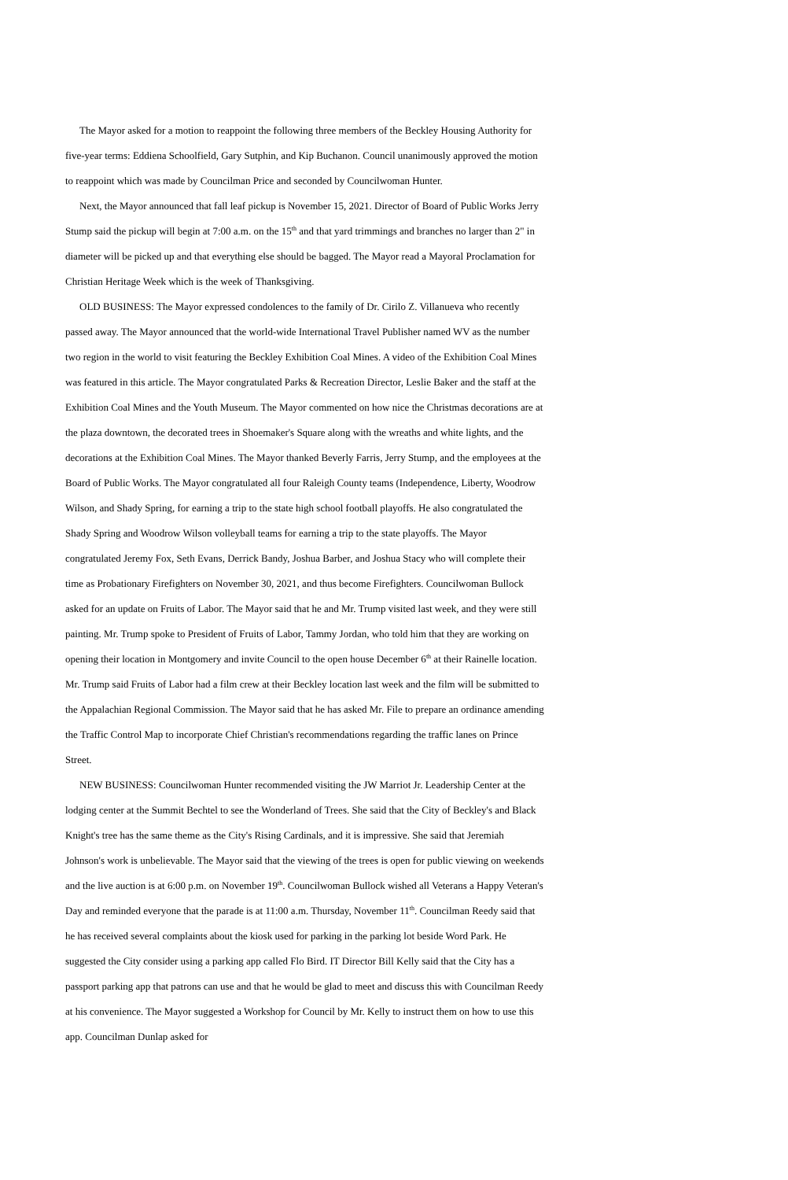The Mayor asked for a motion to reappoint the following three members of the Beckley Housing Authority for five-year terms: Eddiena Schoolfield, Gary Sutphin, and Kip Buchanon. Council unanimously approved the motion to reappoint which was made by Councilman Price and seconded by Councilwoman Hunter.
Next, the Mayor announced that fall leaf pickup is November 15, 2021. Director of Board of Public Works Jerry Stump said the pickup will begin at 7:00 a.m. on the 15<sup>th</sup> and that yard trimmings and branches no larger than 2" in diameter will be picked up and that everything else should be bagged. The Mayor read a Mayoral Proclamation for Christian Heritage Week which is the week of Thanksgiving.
OLD BUSINESS: The Mayor expressed condolences to the family of Dr. Cirilo Z. Villanueva who recently passed away. The Mayor announced that the world-wide International Travel Publisher named WV as the number two region in the world to visit featuring the Beckley Exhibition Coal Mines. A video of the Exhibition Coal Mines was featured in this article. The Mayor congratulated Parks & Recreation Director, Leslie Baker and the staff at the Exhibition Coal Mines and the Youth Museum. The Mayor commented on how nice the Christmas decorations are at the plaza downtown, the decorated trees in Shoemaker's Square along with the wreaths and white lights, and the decorations at the Exhibition Coal Mines. The Mayor thanked Beverly Farris, Jerry Stump, and the employees at the Board of Public Works. The Mayor congratulated all four Raleigh County teams (Independence, Liberty, Woodrow Wilson, and Shady Spring, for earning a trip to the state high school football playoffs. He also congratulated the Shady Spring and Woodrow Wilson volleyball teams for earning a trip to the state playoffs. The Mayor congratulated Jeremy Fox, Seth Evans, Derrick Bandy, Joshua Barber, and Joshua Stacy who will complete their time as Probationary Firefighters on November 30, 2021, and thus become Firefighters. Councilwoman Bullock asked for an update on Fruits of Labor. The Mayor said that he and Mr. Trump visited last week, and they were still painting. Mr. Trump spoke to President of Fruits of Labor, Tammy Jordan, who told him that they are working on opening their location in Montgomery and invite Council to the open house December 6<sup>th</sup> at their Rainelle location. Mr. Trump said Fruits of Labor had a film crew at their Beckley location last week and the film will be submitted to the Appalachian Regional Commission. The Mayor said that he has asked Mr. File to prepare an ordinance amending the Traffic Control Map to incorporate Chief Christian's recommendations regarding the traffic lanes on Prince Street.
NEW BUSINESS: Councilwoman Hunter recommended visiting the JW Marriot Jr. Leadership Center at the lodging center at the Summit Bechtel to see the Wonderland of Trees. She said that the City of Beckley's and Black Knight's tree has the same theme as the City's Rising Cardinals, and it is impressive. She said that Jeremiah Johnson's work is unbelievable. The Mayor said that the viewing of the trees is open for public viewing on weekends and the live auction is at 6:00 p.m. on November 19<sup>th</sup>. Councilwoman Bullock wished all Veterans a Happy Veteran's Day and reminded everyone that the parade is at 11:00 a.m. Thursday, November 11<sup>th</sup>. Councilman Reedy said that he has received several complaints about the kiosk used for parking in the parking lot beside Word Park. He suggested the City consider using a parking app called Flo Bird. IT Director Bill Kelly said that the City has a passport parking app that patrons can use and that he would be glad to meet and discuss this with Councilman Reedy at his convenience. The Mayor suggested a Workshop for Council by Mr. Kelly to instruct them on how to use this app. Councilman Dunlap asked for